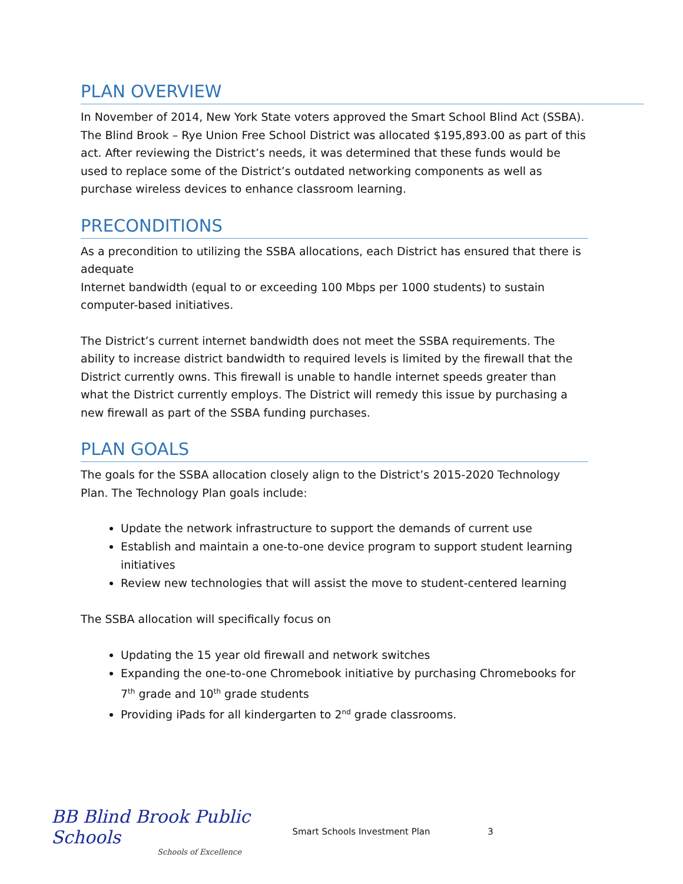PLAN OVERVIEW
In November of 2014, New York State voters approved the Smart School Blind Act (SSBA). The Blind Brook – Rye Union Free School District was allocated $195,893.00 as part of this act. After reviewing the District’s needs, it was determined that these funds would be used to replace some of the District’s outdated networking components as well as purchase wireless devices to enhance classroom learning.
PRECONDITIONS
As a precondition to utilizing the SSBA allocations, each District has ensured that there is adequate
Internet bandwidth (equal to or exceeding 100 Mbps per 1000 students) to sustain computer-based initiatives.
The District’s current internet bandwidth does not meet the SSBA requirements. The ability to increase district bandwidth to required levels is limited by the firewall that the District currently owns. This firewall is unable to handle internet speeds greater than what the District currently employs. The District will remedy this issue by purchasing a new firewall as part of the SSBA funding purchases.
PLAN GOALS
The goals for the SSBA allocation closely align to the District’s 2015-2020 Technology Plan. The Technology Plan goals include:
Update the network infrastructure to support the demands of current use
Establish and maintain a one-to-one device program to support student learning initiatives
Review new technologies that will assist the move to student-centered learning
The SSBA allocation will specifically focus on
Updating the 15 year old firewall and network switches
Expanding the one-to-one Chromebook initiative by purchasing Chromebooks for 7<sup>th</sup> grade and 10<sup>th</sup> grade students
Providing iPads for all kindergarten to 2<sup>nd</sup> grade classrooms.
BB Blind Brook Public Schools
Schools of Excellence
Smart Schools Investment Plan 3